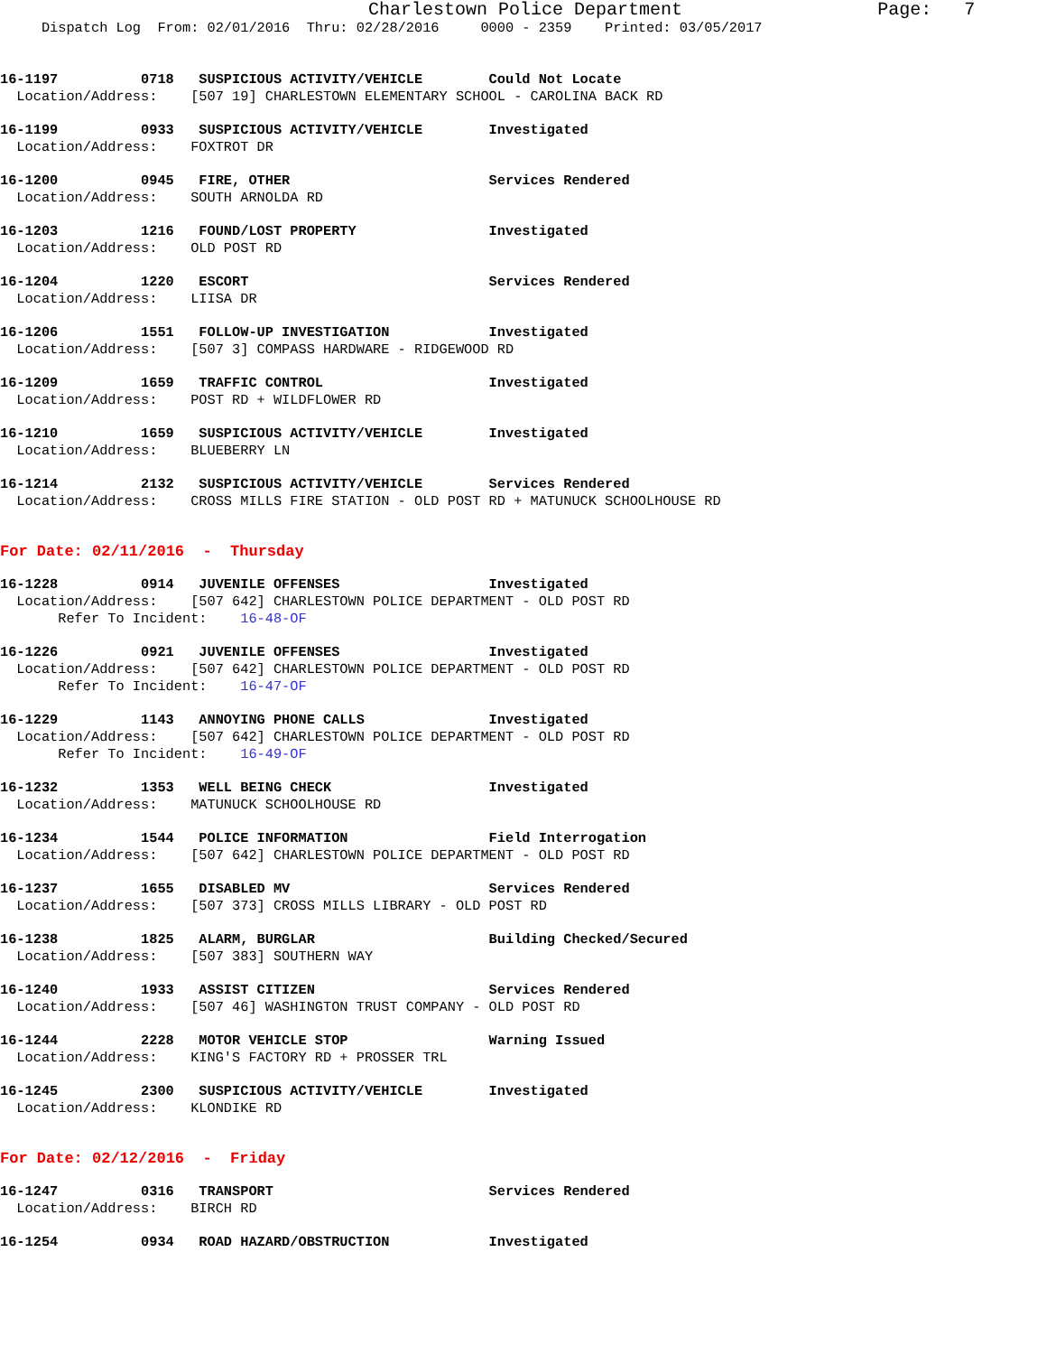Charlestown Police Department                  Page:   7
     Dispatch Log  From: 02/01/2016  Thru: 02/28/2016     0000 - 2359    Printed: 03/05/2017
16-1197          0718   SUSPICIOUS ACTIVITY/VEHICLE        Could Not Locate
  Location/Address:    [507 19] CHARLESTOWN ELEMENTARY SCHOOL - CAROLINA BACK RD
16-1199          0933   SUSPICIOUS ACTIVITY/VEHICLE        Investigated
  Location/Address:    FOXTROT DR
16-1200          0945   FIRE, OTHER                        Services Rendered
  Location/Address:    SOUTH ARNOLDA RD
16-1203          1216   FOUND/LOST PROPERTY                Investigated
  Location/Address:    OLD POST RD
16-1204          1220   ESCORT                             Services Rendered
  Location/Address:    LIISA DR
16-1206          1551   FOLLOW-UP INVESTIGATION            Investigated
  Location/Address:    [507 3] COMPASS HARDWARE - RIDGEWOOD RD
16-1209          1659   TRAFFIC CONTROL                    Investigated
  Location/Address:    POST RD + WILDFLOWER RD
16-1210          1659   SUSPICIOUS ACTIVITY/VEHICLE        Investigated
  Location/Address:    BLUEBERRY LN
16-1214          2132   SUSPICIOUS ACTIVITY/VEHICLE        Services Rendered
  Location/Address:    CROSS MILLS FIRE STATION - OLD POST RD + MATUNUCK SCHOOLHOUSE RD
For Date: 02/11/2016  -  Thursday
16-1228          0914   JUVENILE OFFENSES                  Investigated
  Location/Address:    [507 642] CHARLESTOWN POLICE DEPARTMENT - OLD POST RD
       Refer To Incident:    16-48-OF
16-1226          0921   JUVENILE OFFENSES                  Investigated
  Location/Address:    [507 642] CHARLESTOWN POLICE DEPARTMENT - OLD POST RD
       Refer To Incident:    16-47-OF
16-1229          1143   ANNOYING PHONE CALLS               Investigated
  Location/Address:    [507 642] CHARLESTOWN POLICE DEPARTMENT - OLD POST RD
       Refer To Incident:    16-49-OF
16-1232          1353   WELL BEING CHECK                   Investigated
  Location/Address:    MATUNUCK SCHOOLHOUSE RD
16-1234          1544   POLICE INFORMATION                 Field Interrogation
  Location/Address:    [507 642] CHARLESTOWN POLICE DEPARTMENT - OLD POST RD
16-1237          1655   DISABLED MV                        Services Rendered
  Location/Address:    [507 373] CROSS MILLS LIBRARY - OLD POST RD
16-1238          1825   ALARM, BURGLAR                     Building Checked/Secured
  Location/Address:    [507 383] SOUTHERN WAY
16-1240          1933   ASSIST CITIZEN                     Services Rendered
  Location/Address:    [507 46] WASHINGTON TRUST COMPANY - OLD POST RD
16-1244          2228   MOTOR VEHICLE STOP                 Warning Issued
  Location/Address:    KING'S FACTORY RD + PROSSER TRL
16-1245          2300   SUSPICIOUS ACTIVITY/VEHICLE        Investigated
  Location/Address:    KLONDIKE RD
For Date: 02/12/2016  -  Friday
16-1247          0316   TRANSPORT                          Services Rendered
  Location/Address:    BIRCH RD
16-1254          0934   ROAD HAZARD/OBSTRUCTION            Investigated